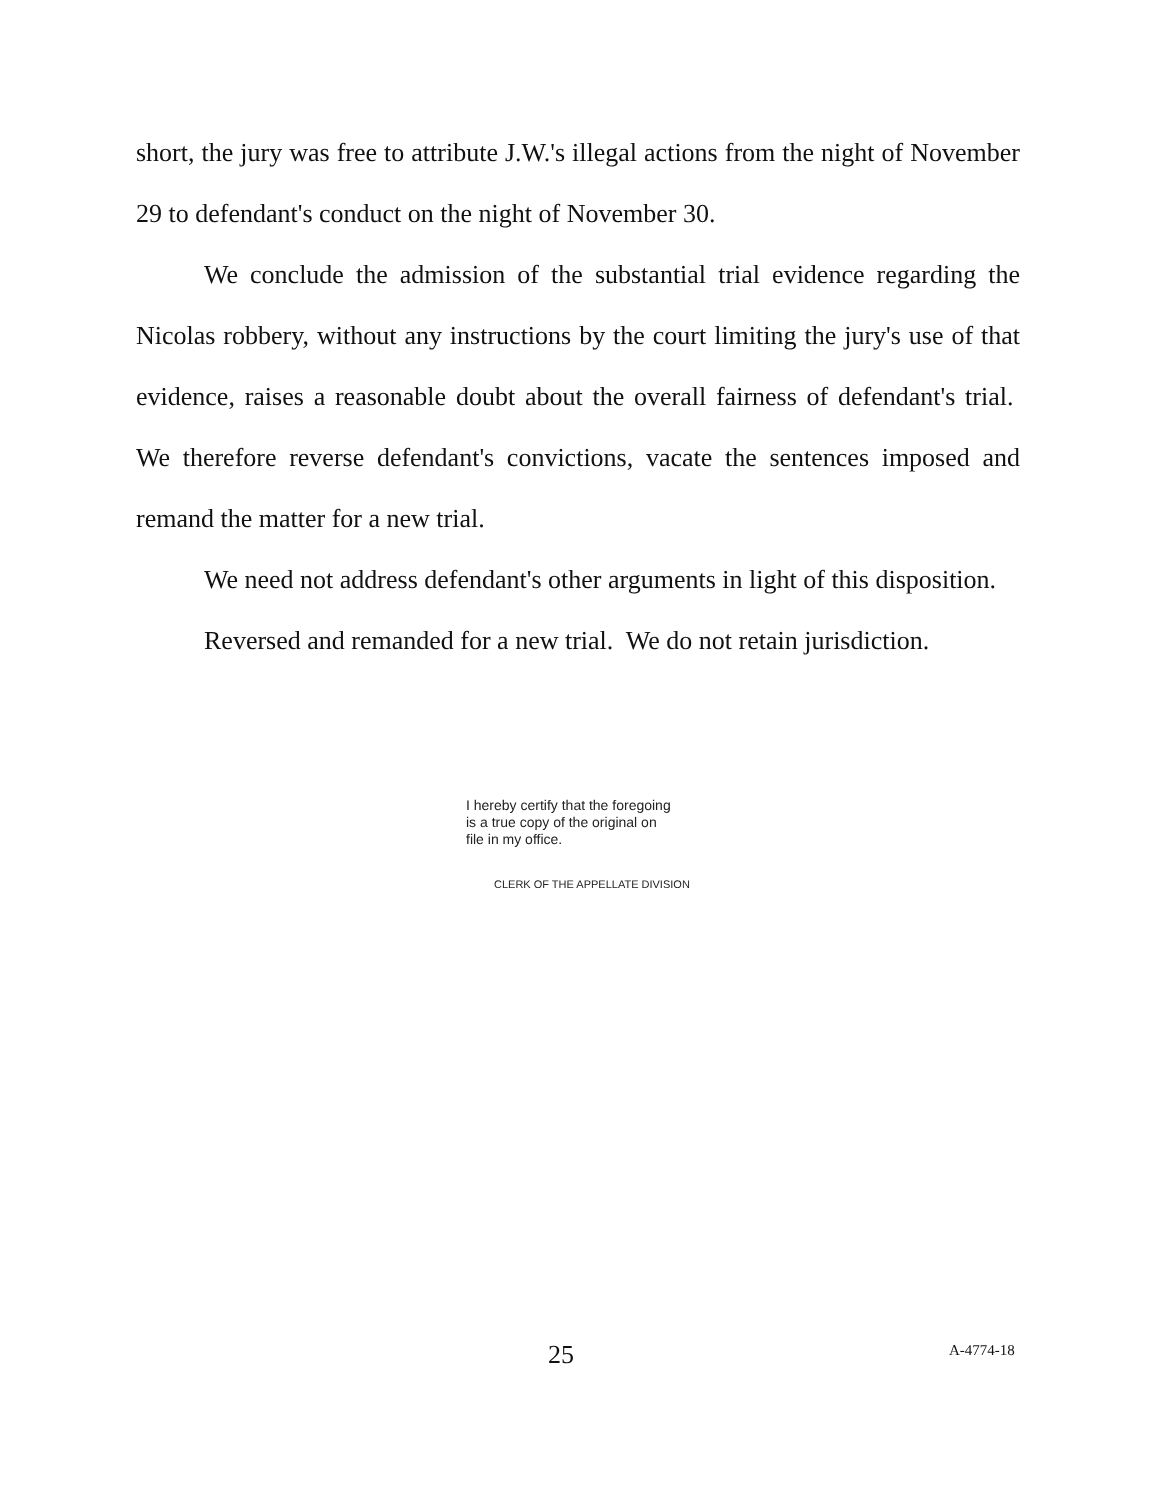short, the jury was free to attribute J.W.'s illegal actions from the night of November 29 to defendant's conduct on the night of November 30.
We conclude the admission of the substantial trial evidence regarding the Nicolas robbery, without any instructions by the court limiting the jury's use of that evidence, raises a reasonable doubt about the overall fairness of defendant's trial. We therefore reverse defendant's convictions, vacate the sentences imposed and remand the matter for a new trial.
We need not address defendant's other arguments in light of this disposition.
Reversed and remanded for a new trial. We do not retain jurisdiction.
I hereby certify that the foregoing
is a true copy of the original on
file in my office.
CLERK OF THE APPELLATE DIVISION
25 A-4774-18